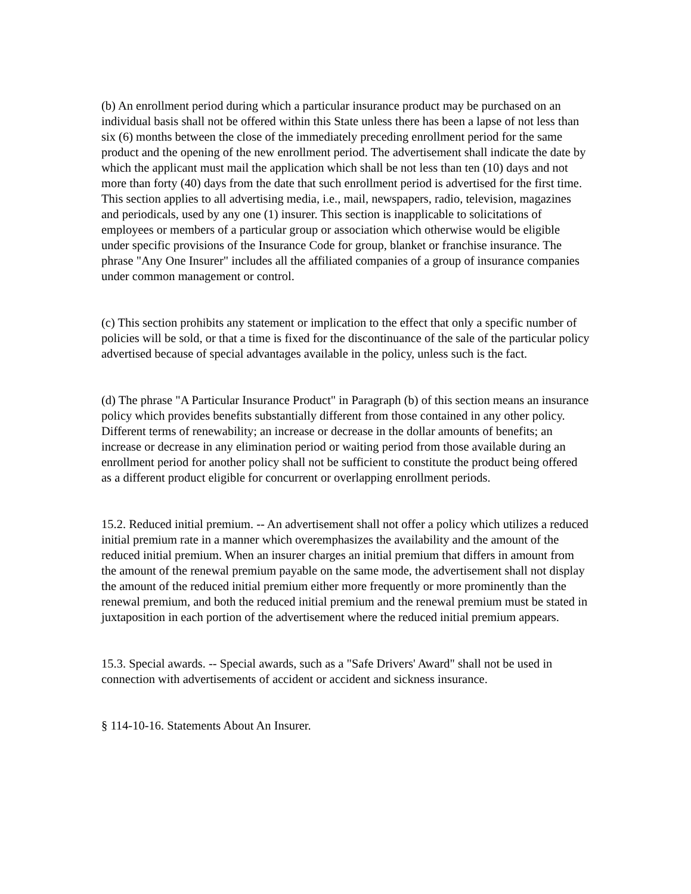(b) An enrollment period during which a particular insurance product may be purchased on an individual basis shall not be offered within this State unless there has been a lapse of not less than six (6) months between the close of the immediately preceding enrollment period for the same product and the opening of the new enrollment period. The advertisement shall indicate the date by which the applicant must mail the application which shall be not less than ten (10) days and not more than forty (40) days from the date that such enrollment period is advertised for the first time. This section applies to all advertising media, i.e., mail, newspapers, radio, television, magazines and periodicals, used by any one (1) insurer. This section is inapplicable to solicitations of employees or members of a particular group or association which otherwise would be eligible under specific provisions of the Insurance Code for group, blanket or franchise insurance. The phrase "Any One Insurer" includes all the affiliated companies of a group of insurance companies under common management or control.
(c) This section prohibits any statement or implication to the effect that only a specific number of policies will be sold, or that a time is fixed for the discontinuance of the sale of the particular policy advertised because of special advantages available in the policy, unless such is the fact.
(d) The phrase "A Particular Insurance Product" in Paragraph (b) of this section means an insurance policy which provides benefits substantially different from those contained in any other policy. Different terms of renewability; an increase or decrease in the dollar amounts of benefits; an increase or decrease in any elimination period or waiting period from those available during an enrollment period for another policy shall not be sufficient to constitute the product being offered as a different product eligible for concurrent or overlapping enrollment periods.
15.2. Reduced initial premium. -- An advertisement shall not offer a policy which utilizes a reduced initial premium rate in a manner which overemphasizes the availability and the amount of the reduced initial premium. When an insurer charges an initial premium that differs in amount from the amount of the renewal premium payable on the same mode, the advertisement shall not display the amount of the reduced initial premium either more frequently or more prominently than the renewal premium, and both the reduced initial premium and the renewal premium must be stated in juxtaposition in each portion of the advertisement where the reduced initial premium appears.
15.3. Special awards. -- Special awards, such as a "Safe Drivers' Award" shall not be used in connection with advertisements of accident or accident and sickness insurance.
§ 114-10-16. Statements About An Insurer.